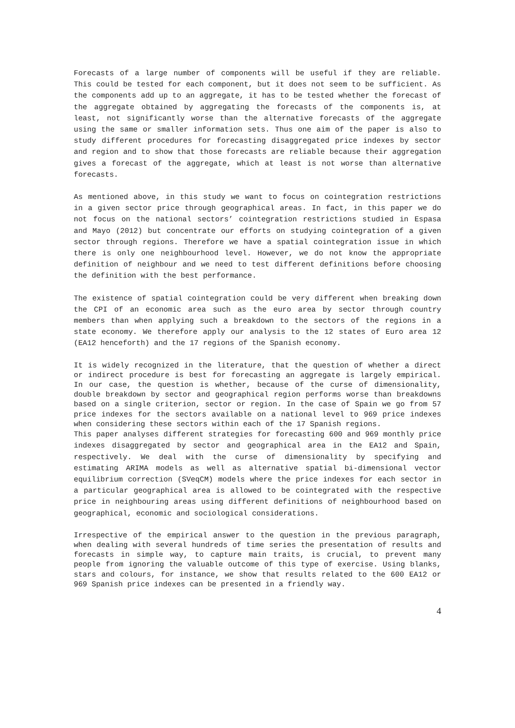Forecasts of a large number of components will be useful if they are reliable. This could be tested for each component, but it does not seem to be sufficient. As the components add up to an aggregate, it has to be tested whether the forecast of the aggregate obtained by aggregating the forecasts of the components is, at least, not significantly worse than the alternative forecasts of the aggregate using the same or smaller information sets. Thus one aim of the paper is also to study different procedures for forecasting disaggregated price indexes by sector and region and to show that those forecasts are reliable because their aggregation gives a forecast of the aggregate, which at least is not worse than alternative forecasts.
As mentioned above, in this study we want to focus on cointegration restrictions in a given sector price through geographical areas. In fact, in this paper we do not focus on the national sectors’ cointegration restrictions studied in Espasa and Mayo (2012) but concentrate our efforts on studying cointegration of a given sector through regions. Therefore we have a spatial cointegration issue in which there is only one neighbourhood level. However, we do not know the appropriate definition of neighbour and we need to test different definitions before choosing the definition with the best performance.
The existence of spatial cointegration could be very different when breaking down the CPI of an economic area such as the euro area by sector through country members than when applying such a breakdown to the sectors of the regions in a state economy. We therefore apply our analysis to the 12 states of Euro area 12 (EA12 henceforth) and the 17 regions of the Spanish economy.
It is widely recognized in the literature, that the question of whether a direct or indirect procedure is best for forecasting an aggregate is largely empirical. In our case, the question is whether, because of the curse of dimensionality, double breakdown by sector and geographical region performs worse than breakdowns based on a single criterion, sector or region. In the case of Spain we go from 57 price indexes for the sectors available on a national level to 969 price indexes when considering these sectors within each of the 17 Spanish regions.
This paper analyses different strategies for forecasting 600 and 969 monthly price indexes disaggregated by sector and geographical area in the EA12 and Spain, respectively. We deal with the curse of dimensionality by specifying and estimating ARIMA models as well as alternative spatial bi-dimensional vector equilibrium correction (SVeqCM) models where the price indexes for each sector in a particular geographical area is allowed to be cointegrated with the respective price in neighbouring areas using different definitions of neighbourhood based on geographical, economic and sociological considerations.
Irrespective of the empirical answer to the question in the previous paragraph, when dealing with several hundreds of time series the presentation of results and forecasts in simple way, to capture main traits, is crucial, to prevent many people from ignoring the valuable outcome of this type of exercise. Using blanks, stars and colours, for instance, we show that results related to the 600 EA12 or 969 Spanish price indexes can be presented in a friendly way.
4